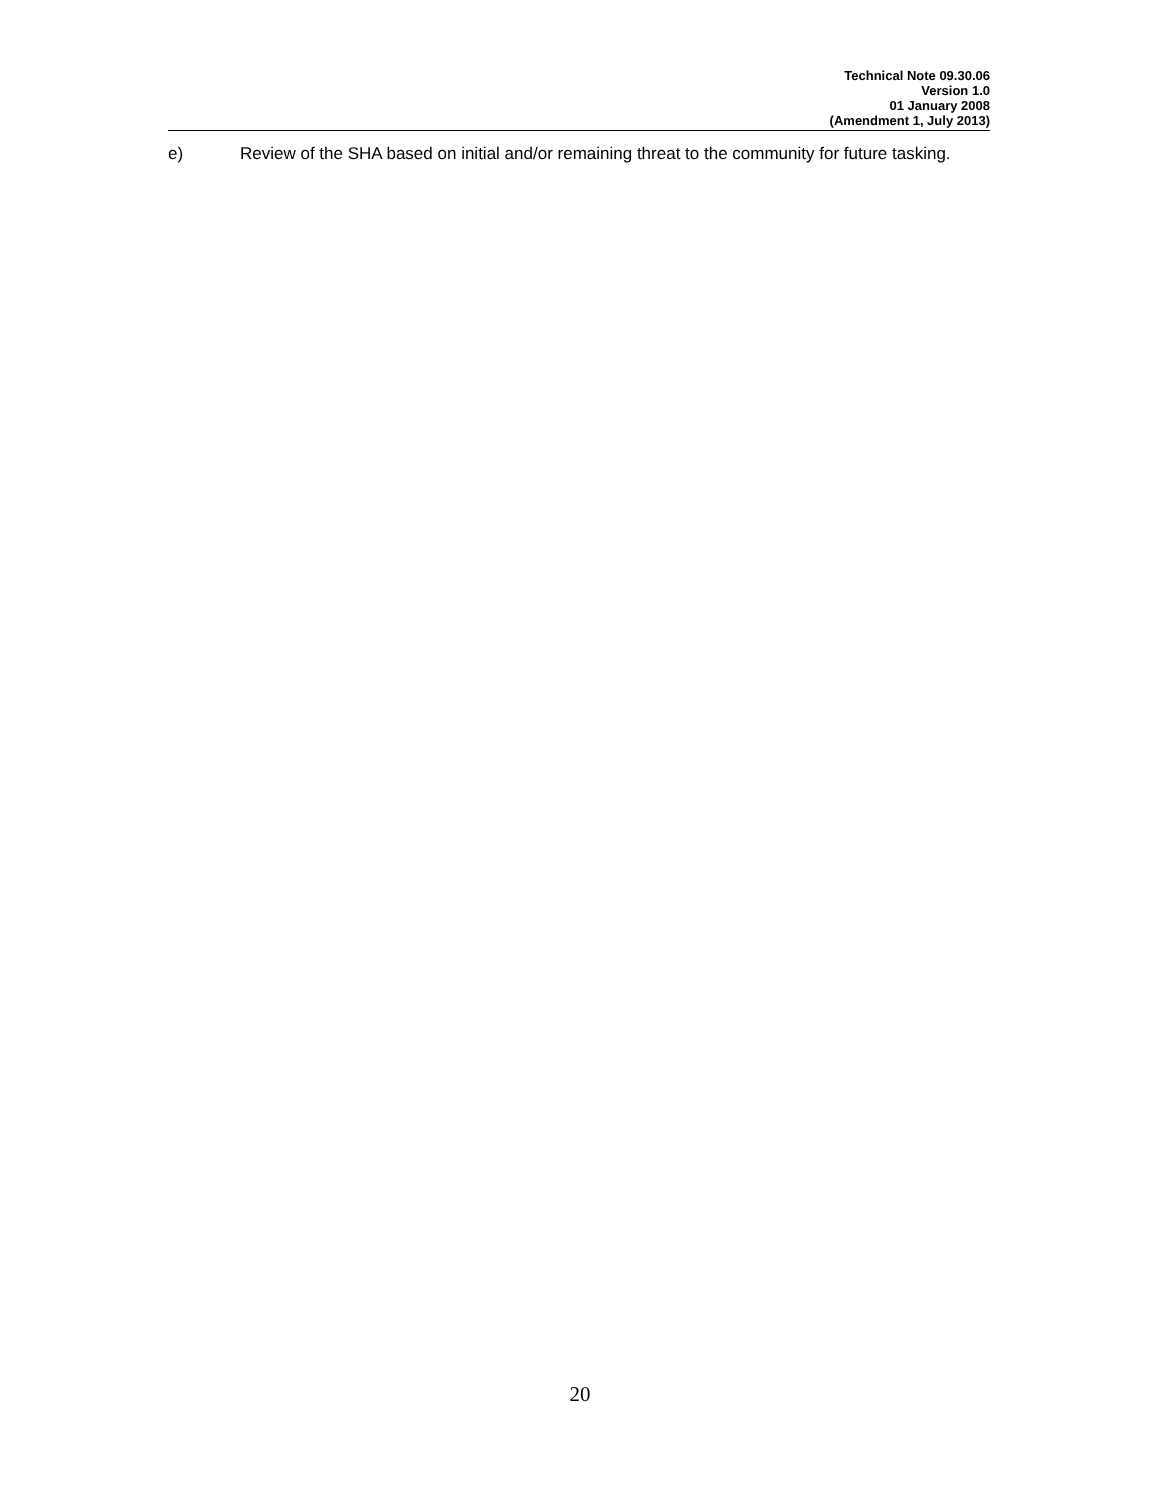Technical Note 09.30.06
Version 1.0
01 January 2008
(Amendment 1, July 2013)
e) Review of the SHA based on initial and/or remaining threat to the community for future tasking.
20